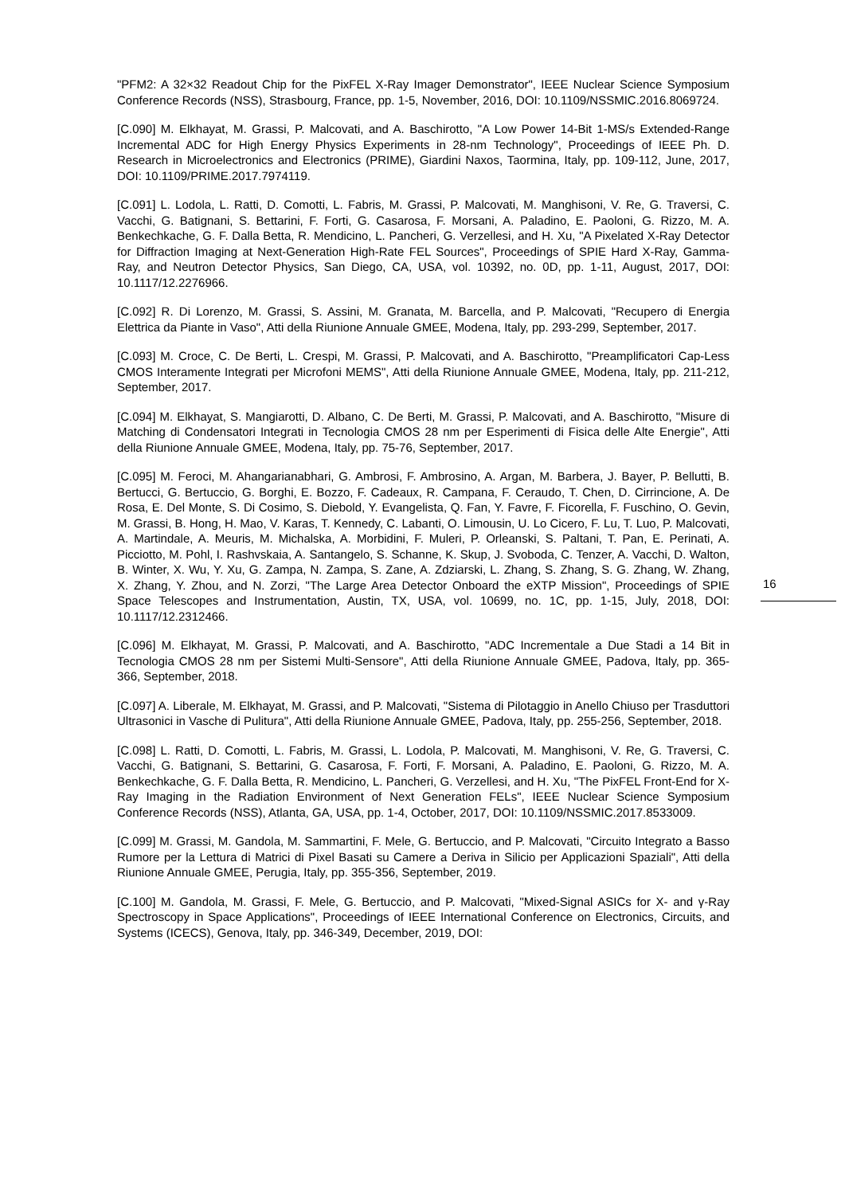"PFM2: A 32×32 Readout Chip for the PixFEL X-Ray Imager Demonstrator", IEEE Nuclear Science Symposium Conference Records (NSS), Strasbourg, France, pp. 1-5, November, 2016, DOI: 10.1109/NSSMIC.2016.8069724.
[C.090] M. Elkhayat, M. Grassi, P. Malcovati, and A. Baschirotto, "A Low Power 14-Bit 1-MS/s Extended-Range Incremental ADC for High Energy Physics Experiments in 28-nm Technology", Proceedings of IEEE Ph. D. Research in Microelectronics and Electronics (PRIME), Giardini Naxos, Taormina, Italy, pp. 109-112, June, 2017, DOI: 10.1109/PRIME.2017.7974119.
[C.091] L. Lodola, L. Ratti, D. Comotti, L. Fabris, M. Grassi, P. Malcovati, M. Manghisoni, V. Re, G. Traversi, C. Vacchi, G. Batignani, S. Bettarini, F. Forti, G. Casarosa, F. Morsani, A. Paladino, E. Paoloni, G. Rizzo, M. A. Benkechkache, G. F. Dalla Betta, R. Mendicino, L. Pancheri, G. Verzellesi, and H. Xu, "A Pixelated X-Ray Detector for Diffraction Imaging at Next-Generation High-Rate FEL Sources", Proceedings of SPIE Hard X-Ray, Gamma-Ray, and Neutron Detector Physics, San Diego, CA, USA, vol. 10392, no. 0D, pp. 1-11, August, 2017, DOI: 10.1117/12.2276966.
[C.092] R. Di Lorenzo, M. Grassi, S. Assini, M. Granata, M. Barcella, and P. Malcovati, "Recupero di Energia Elettrica da Piante in Vaso", Atti della Riunione Annuale GMEE, Modena, Italy, pp. 293-299, September, 2017.
[C.093] M. Croce, C. De Berti, L. Crespi, M. Grassi, P. Malcovati, and A. Baschirotto, "Preamplificatori Cap-Less CMOS Interamente Integrati per Microfoni MEMS", Atti della Riunione Annuale GMEE, Modena, Italy, pp. 211-212, September, 2017.
[C.094] M. Elkhayat, S. Mangiarotti, D. Albano, C. De Berti, M. Grassi, P. Malcovati, and A. Baschirotto, "Misure di Matching di Condensatori Integrati in Tecnologia CMOS 28 nm per Esperimenti di Fisica delle Alte Energie", Atti della Riunione Annuale GMEE, Modena, Italy, pp. 75-76, September, 2017.
[C.095] M. Feroci, M. Ahangarianabhari, G. Ambrosi, F. Ambrosino, A. Argan, M. Barbera, J. Bayer, P. Bellutti, B. Bertucci, G. Bertuccio, G. Borghi, E. Bozzo, F. Cadeaux, R. Campana, F. Ceraudo, T. Chen, D. Cirrincione, A. De Rosa, E. Del Monte, S. Di Cosimo, S. Diebold, Y. Evangelista, Q. Fan, Y. Favre, F. Ficorella, F. Fuschino, O. Gevin, M. Grassi, B. Hong, H. Mao, V. Karas, T. Kennedy, C. Labanti, O. Limousin, U. Lo Cicero, F. Lu, T. Luo, P. Malcovati, A. Martindale, A. Meuris, M. Michalska, A. Morbidini, F. Muleri, P. Orleanski, S. Paltani, T. Pan, E. Perinati, A. Picciotto, M. Pohl, I. Rashvskaia, A. Santangelo, S. Schanne, K. Skup, J. Svoboda, C. Tenzer, A. Vacchi, D. Walton, B. Winter, X. Wu, Y. Xu, G. Zampa, N. Zampa, S. Zane, A. Zdziarski, L. Zhang, S. Zhang, S. G. Zhang, W. Zhang, X. Zhang, Y. Zhou, and N. Zorzi, "The Large Area Detector Onboard the eXTP Mission", Proceedings of SPIE Space Telescopes and Instrumentation, Austin, TX, USA, vol. 10699, no. 1C, pp. 1-15, July, 2018, DOI: 10.1117/12.2312466.
[C.096] M. Elkhayat, M. Grassi, P. Malcovati, and A. Baschirotto, "ADC Incrementale a Due Stadi a 14 Bit in Tecnologia CMOS 28 nm per Sistemi Multi-Sensore", Atti della Riunione Annuale GMEE, Padova, Italy, pp. 365-366, September, 2018.
[C.097] A. Liberale, M. Elkhayat, M. Grassi, and P. Malcovati, "Sistema di Pilotaggio in Anello Chiuso per Trasduttori Ultrasonici in Vasche di Pulitura", Atti della Riunione Annuale GMEE, Padova, Italy, pp. 255-256, September, 2018.
[C.098] L. Ratti, D. Comotti, L. Fabris, M. Grassi, L. Lodola, P. Malcovati, M. Manghisoni, V. Re, G. Traversi, C. Vacchi, G. Batignani, S. Bettarini, G. Casarosa, F. Forti, F. Morsani, A. Paladino, E. Paoloni, G. Rizzo, M. A. Benkechkache, G. F. Dalla Betta, R. Mendicino, L. Pancheri, G. Verzellesi, and H. Xu, "The PixFEL Front-End for X-Ray Imaging in the Radiation Environment of Next Generation FELs", IEEE Nuclear Science Symposium Conference Records (NSS), Atlanta, GA, USA, pp. 1-4, October, 2017, DOI: 10.1109/NSSMIC.2017.8533009.
[C.099] M. Grassi, M. Gandola, M. Sammartini, F. Mele, G. Bertuccio, and P. Malcovati, "Circuito Integrato a Basso Rumore per la Lettura di Matrici di Pixel Basati su Camere a Deriva in Silicio per Applicazioni Spaziali", Atti della Riunione Annuale GMEE, Perugia, Italy, pp. 355-356, September, 2019.
[C.100] M. Gandola, M. Grassi, F. Mele, G. Bertuccio, and P. Malcovati, "Mixed-Signal ASICs for X- and γ-Ray Spectroscopy in Space Applications", Proceedings of IEEE International Conference on Electronics, Circuits, and Systems (ICECS), Genova, Italy, pp. 346-349, December, 2019, DOI:
16